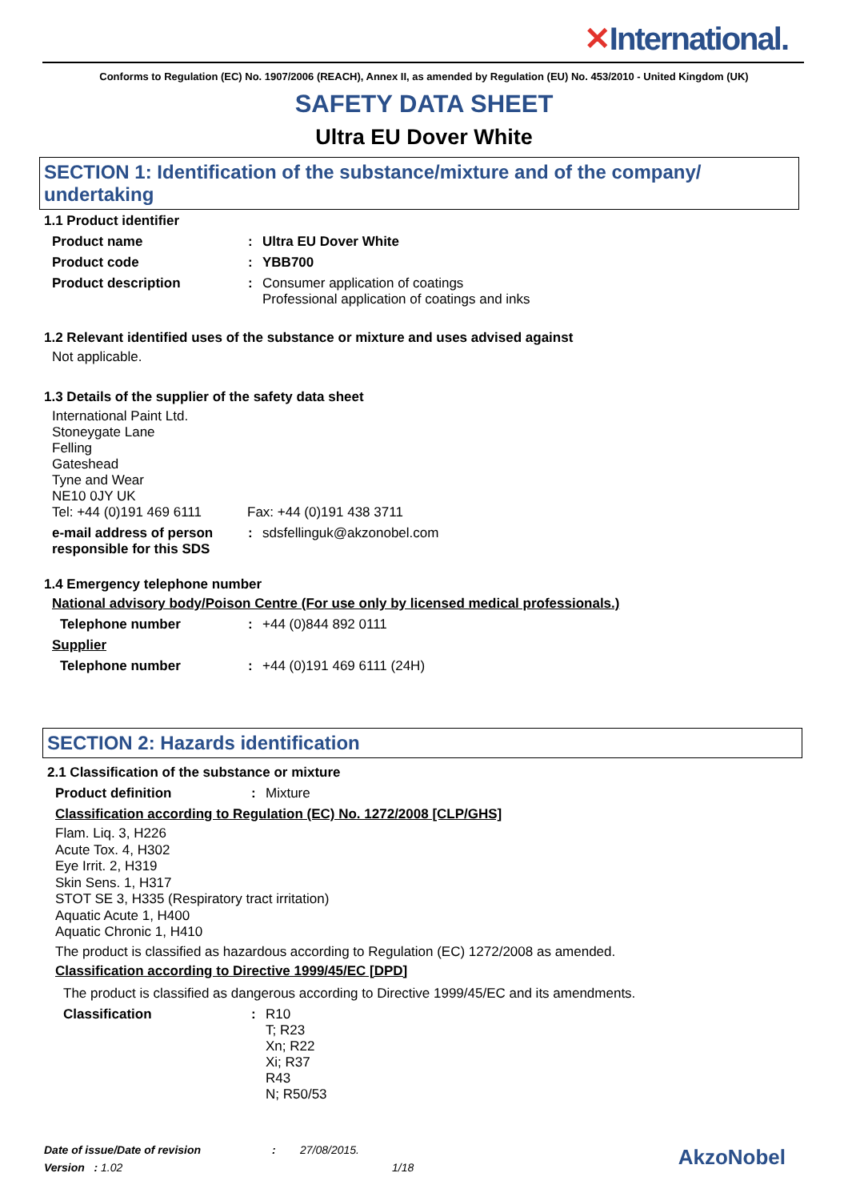✕International.
Conforms to Regulation (EC) No. 1907/2006 (REACH), Annex II, as amended by Regulation (EU) No. 453/2010 - United Kingdom (UK)
SAFETY DATA SHEET
Ultra EU Dover White
SECTION 1: Identification of the substance/mixture and of the company/ undertaking
1.1 Product identifier
Product name : Ultra EU Dover White
Product code : YBB700
Product description : Consumer application of coatings
Professional application of coatings and inks
1.2 Relevant identified uses of the substance or mixture and uses advised against
Not applicable.
1.3 Details of the supplier of the safety data sheet
International Paint Ltd.
Stoneygate Lane
Felling
Gateshead
Tyne and Wear
NE10 0JY UK
Tel: +44 (0)191 469 6111
Fax: +44 (0)191 438 3711
e-mail address of person responsible for this SDS
: sdsfellinguk@akzonobel.com
1.4 Emergency telephone number
National advisory body/Poison Centre (For use only by licensed medical professionals.)
Telephone number : +44 (0)844 892 0111
Supplier
Telephone number : +44 (0)191 469 6111 (24H)
SECTION 2: Hazards identification
2.1 Classification of the substance or mixture
Product definition : Mixture
Classification according to Regulation (EC) No. 1272/2008 [CLP/GHS]
Flam. Liq. 3, H226
Acute Tox. 4, H302
Eye Irrit. 2, H319
Skin Sens. 1, H317
STOT SE 3, H335 (Respiratory tract irritation)
Aquatic Acute 1, H400
Aquatic Chronic 1, H410
The product is classified as hazardous according to Regulation (EC) 1272/2008 as amended.
Classification according to Directive 1999/45/EC [DPD]
The product is classified as dangerous according to Directive 1999/45/EC and its amendments.
Classification : R10
T; R23
Xn; R22
Xi; R37
R43
N; R50/53
Date of issue/Date of revision : 27/08/2015.
Version : 1.02 1/18
AkzoNobel